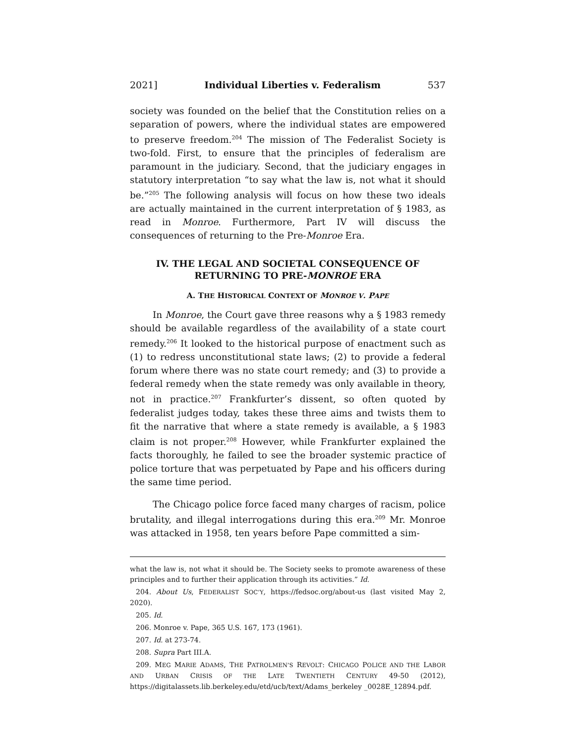2021] Individual Liberties v. Federalism 537
society was founded on the belief that the Constitution relies on a separation of powers, where the individual states are empowered to preserve freedom.<sup>204</sup> The mission of The Federalist Society is two-fold. First, to ensure that the principles of federalism are paramount in the judiciary. Second, that the judiciary engages in statutory interpretation “to say what the law is, not what it should be.”<sup>205</sup> The following analysis will focus on how these two ideals are actually maintained in the current interpretation of § 1983, as read in Monroe. Furthermore, Part IV will discuss the consequences of returning to the Pre-Monroe Era.
IV. THE LEGAL AND SOCIETAL CONSEQUENCE OF RETURNING TO PRE-MONROE ERA
A. THE HISTORICAL CONTEXT OF MONROE V. PAPE
In Monroe, the Court gave three reasons why a § 1983 remedy should be available regardless of the availability of a state court remedy.<sup>206</sup> It looked to the historical purpose of enactment such as (1) to redress unconstitutional state laws; (2) to provide a federal forum where there was no state court remedy; and (3) to provide a federal remedy when the state remedy was only available in theory, not in practice.<sup>207</sup> Frankfurter’s dissent, so often quoted by federalist judges today, takes these three aims and twists them to fit the narrative that where a state remedy is available, a § 1983 claim is not proper.<sup>208</sup> However, while Frankfurter explained the facts thoroughly, he failed to see the broader systemic practice of police torture that was perpetuated by Pape and his officers during the same time period.
The Chicago police force faced many charges of racism, police brutality, and illegal interrogations during this era.<sup>209</sup> Mr. Monroe was attacked in 1958, ten years before Pape committed a sim-
what the law is, not what it should be. The Society seeks to promote awareness of these principles and to further their application through its activities.” Id.
204. About Us, FEDERALIST SOC’Y, https://fedsoc.org/about-us (last visited May 2, 2020).
205. Id.
206. Monroe v. Pape, 365 U.S. 167, 173 (1961).
207. Id. at 273-74.
208. Supra Part III.A.
209. MEG MARIE ADAMS, THE PATROLMEN’S REVOLT: CHICAGO POLICE AND THE LABOR AND URBAN CRISIS OF THE LATE TWENTIETH CENTURY 49-50 (2012), https://digitalassets.lib.berkeley.edu/etd/ucb/text/Adams_berkeley _0028E_12894.pdf.